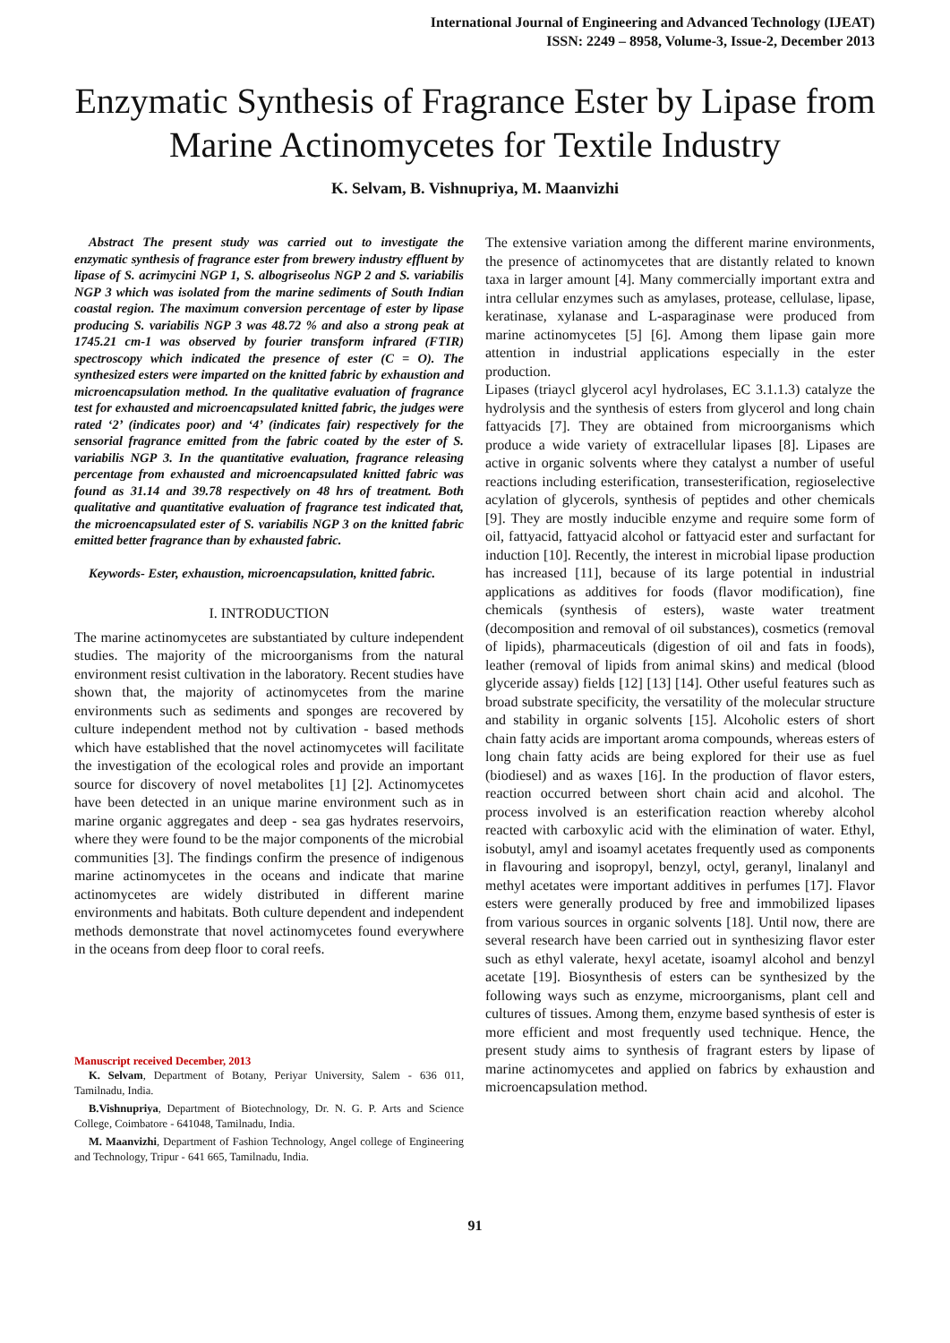International Journal of Engineering and Advanced Technology (IJEAT)
ISSN: 2249 – 8958, Volume-3, Issue-2, December 2013
Enzymatic Synthesis of Fragrance Ester by Lipase from Marine Actinomycetes for Textile Industry
K. Selvam, B. Vishnupriya, M. Maanvizhi
Abstract The present study was carried out to investigate the enzymatic synthesis of fragrance ester from brewery industry effluent by lipase of S. acrimycini NGP 1, S. albogriseolus NGP 2 and S. variabilis NGP 3 which was isolated from the marine sediments of South Indian coastal region. The maximum conversion percentage of ester by lipase producing S. variabilis NGP 3 was 48.72 % and also a strong peak at 1745.21 cm-1 was observed by fourier transform infrared (FTIR) spectroscopy which indicated the presence of ester (C = O). The synthesized esters were imparted on the knitted fabric by exhaustion and microencapsulation method. In the qualitative evaluation of fragrance test for exhausted and microencapsulated knitted fabric, the judges were rated ‘2’ (indicates poor) and ‘4’ (indicates fair) respectively for the sensorial fragrance emitted from the fabric coated by the ester of S. variabilis NGP 3. In the quantitative evaluation, fragrance releasing percentage from exhausted and microencapsulated knitted fabric was found as 31.14 and 39.78 respectively on 48 hrs of treatment. Both qualitative and quantitative evaluation of fragrance test indicated that, the microencapsulated ester of S. variabilis NGP 3 on the knitted fabric emitted better fragrance than by exhausted fabric.
Keywords- Ester, exhaustion, microencapsulation, knitted fabric.
I. INTRODUCTION
The marine actinomycetes are substantiated by culture independent studies. The majority of the microorganisms from the natural environment resist cultivation in the laboratory. Recent studies have shown that, the majority of actinomycetes from the marine environments such as sediments and sponges are recovered by culture independent method not by cultivation - based methods which have established that the novel actinomycetes will facilitate the investigation of the ecological roles and provide an important source for discovery of novel metabolites [1] [2]. Actinomycetes have been detected in an unique marine environment such as in marine organic aggregates and deep - sea gas hydrates reservoirs, where they were found to be the major components of the microbial communities [3]. The findings confirm the presence of indigenous marine actinomycetes in the oceans and indicate that marine actinomycetes are widely distributed in different marine environments and habitats. Both culture dependent and independent methods demonstrate that novel actinomycetes found everywhere in the oceans from deep floor to coral reefs.
Manuscript received December, 2013
K. Selvam, Department of Botany, Periyar University, Salem - 636 011, Tamilnadu, India.
B.Vishnupriya, Department of Biotechnology, Dr. N. G. P. Arts and Science College, Coimbatore - 641048, Tamilnadu, India.
M. Maanvizhi, Department of Fashion Technology, Angel college of Engineering and Technology, Tripur - 641 665, Tamilnadu, India.
The extensive variation among the different marine environments, the presence of actinomycetes that are distantly related to known taxa in larger amount [4]. Many commercially important extra and intra cellular enzymes such as amylases, protease, cellulase, lipase, keratinase, xylanase and L-asparaginase were produced from marine actinomycetes [5] [6]. Among them lipase gain more attention in industrial applications especially in the ester production.
Lipases (triaycl glycerol acyl hydrolases, EC 3.1.1.3) catalyze the hydrolysis and the synthesis of esters from glycerol and long chain fattyacids [7]. They are obtained from microorganisms which produce a wide variety of extracellular lipases [8]. Lipases are active in organic solvents where they catalyst a number of useful reactions including esterification, transesterification, regioselective acylation of glycerols, synthesis of peptides and other chemicals [9]. They are mostly inducible enzyme and require some form of oil, fattyacid, fattyacid alcohol or fattyacid ester and surfactant for induction [10]. Recently, the interest in microbial lipase production has increased [11], because of its large potential in industrial applications as additives for foods (flavor modification), fine chemicals (synthesis of esters), waste water treatment (decomposition and removal of oil substances), cosmetics (removal of lipids), pharmaceuticals (digestion of oil and fats in foods), leather (removal of lipids from animal skins) and medical (blood glyceride assay) fields [12] [13] [14]. Other useful features such as broad substrate specificity, the versatility of the molecular structure and stability in organic solvents [15]. Alcoholic esters of short chain fatty acids are important aroma compounds, whereas esters of long chain fatty acids are being explored for their use as fuel (biodiesel) and as waxes [16]. In the production of flavor esters, reaction occurred between short chain acid and alcohol. The process involved is an esterification reaction whereby alcohol reacted with carboxylic acid with the elimination of water. Ethyl, isobutyl, amyl and isoamyl acetates frequently used as components in flavouring and isopropyl, benzyl, octyl, geranyl, linalanyl and methyl acetates were important additives in perfumes [17]. Flavor esters were generally produced by free and immobilized lipases from various sources in organic solvents [18]. Until now, there are several research have been carried out in synthesizing flavor ester such as ethyl valerate, hexyl acetate, isoamyl alcohol and benzyl acetate [19]. Biosynthesis of esters can be synthesized by the following ways such as enzyme, microorganisms, plant cell and cultures of tissues. Among them, enzyme based synthesis of ester is more efficient and most frequently used technique. Hence, the present study aims to synthesis of fragrant esters by lipase of marine actinomycetes and applied on fabrics by exhaustion and microencapsulation method.
91